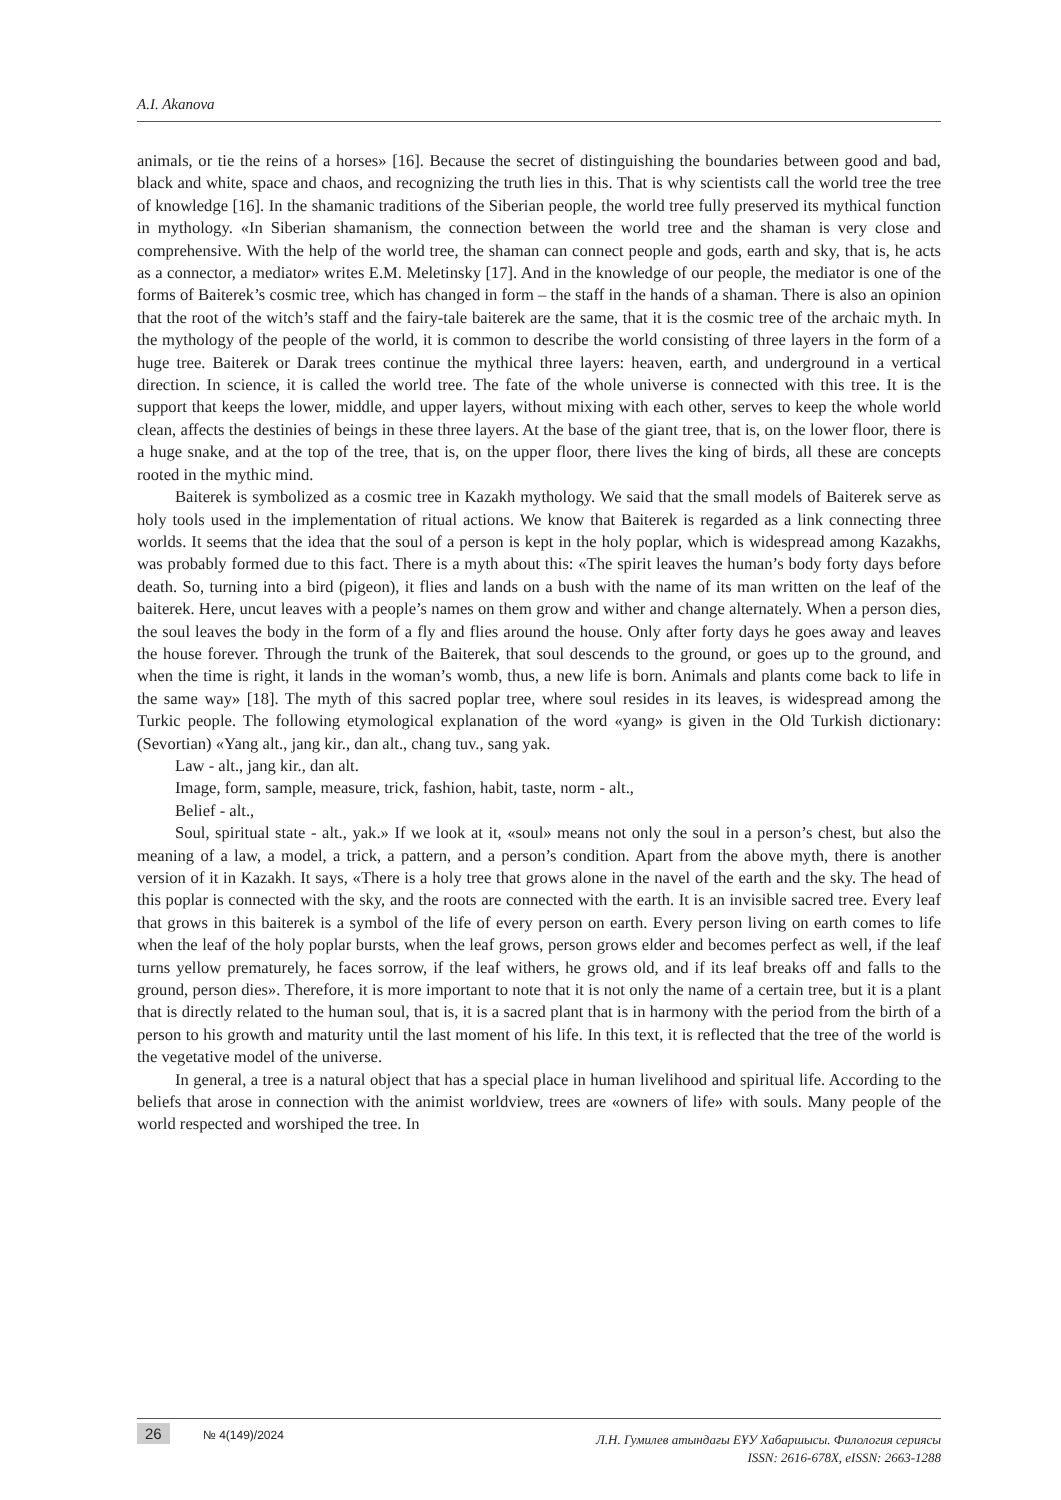A.I. Akanova
animals, or tie the reins of a horses» [16]. Because the secret of distinguishing the boundaries between good and bad, black and white, space and chaos, and recognizing the truth lies in this. That is why scientists call the world tree the tree of knowledge [16]. In the shamanic traditions of the Siberian people, the world tree fully preserved its mythical function in mythology. «In Siberian shamanism, the connection between the world tree and the shaman is very close and comprehensive. With the help of the world tree, the shaman can connect people and gods, earth and sky, that is, he acts as a connector, a mediator» writes E.M. Meletinsky [17]. And in the knowledge of our people, the mediator is one of the forms of Baiterek’s cosmic tree, which has changed in form – the staff in the hands of a shaman. There is also an opinion that the root of the witch’s staff and the fairy-tale baiterek are the same, that it is the cosmic tree of the archaic myth. In the mythology of the people of the world, it is common to describe the world consisting of three layers in the form of a huge tree. Baiterek or Darak trees continue the mythical three layers: heaven, earth, and underground in a vertical direction. In science, it is called the world tree. The fate of the whole universe is connected with this tree. It is the support that keeps the lower, middle, and upper layers, without mixing with each other, serves to keep the whole world clean, affects the destinies of beings in these three layers. At the base of the giant tree, that is, on the lower floor, there is a huge snake, and at the top of the tree, that is, on the upper floor, there lives the king of birds, all these are concepts rooted in the mythic mind.
Baiterek is symbolized as a cosmic tree in Kazakh mythology. We said that the small models of Baiterek serve as holy tools used in the implementation of ritual actions. We know that Baiterek is regarded as a link connecting three worlds. It seems that the idea that the soul of a person is kept in the holy poplar, which is widespread among Kazakhs, was probably formed due to this fact. There is a myth about this: «The spirit leaves the human’s body forty days before death. So, turning into a bird (pigeon), it flies and lands on a bush with the name of its man written on the leaf of the baiterek. Here, uncut leaves with a people’s names on them grow and wither and change alternately. When a person dies, the soul leaves the body in the form of a fly and flies around the house. Only after forty days he goes away and leaves the house forever. Through the trunk of the Baiterek, that soul descends to the ground, or goes up to the ground, and when the time is right, it lands in the woman’s womb, thus, a new life is born. Animals and plants come back to life in the same way» [18]. The myth of this sacred poplar tree, where soul resides in its leaves, is widespread among the Turkic people. The following etymological explanation of the word «yang» is given in the Old Turkish dictionary: (Sevortian) «Yang alt., jang kir., dan alt., chang tuv., sang yak.
Law - alt., jang kir., dan alt.
Image, form, sample, measure, trick, fashion, habit, taste, norm - alt.,
Belief - alt.,
Soul, spiritual state - alt., yak.» If we look at it, «soul» means not only the soul in a person’s chest, but also the meaning of a law, a model, a trick, a pattern, and a person’s condition. Apart from the above myth, there is another version of it in Kazakh. It says, «There is a holy tree that grows alone in the navel of the earth and the sky. The head of this poplar is connected with the sky, and the roots are connected with the earth. It is an invisible sacred tree. Every leaf that grows in this baiterek is a symbol of the life of every person on earth. Every person living on earth comes to life when the leaf of the holy poplar bursts, when the leaf grows, person grows elder and becomes perfect as well, if the leaf turns yellow prematurely, he faces sorrow, if the leaf withers, he grows old, and if its leaf breaks off and falls to the ground, person dies». Therefore, it is more important to note that it is not only the name of a certain tree, but it is a plant that is directly related to the human soul, that is, it is a sacred plant that is in harmony with the period from the birth of a person to his growth and maturity until the last moment of his life. In this text, it is reflected that the tree of the world is the vegetative model of the universe.
In general, a tree is a natural object that has a special place in human livelihood and spiritual life. According to the beliefs that arose in connection with the animist worldview, trees are «owners of life» with souls. Many people of the world respected and worshiped the tree. In
26 № 4(149)/2024
Л.Н. Гумилев атындағы ЕҰУ Хабаршысы. Филология сериясы
ISSN: 2616-678X, eISSN: 2663-1288